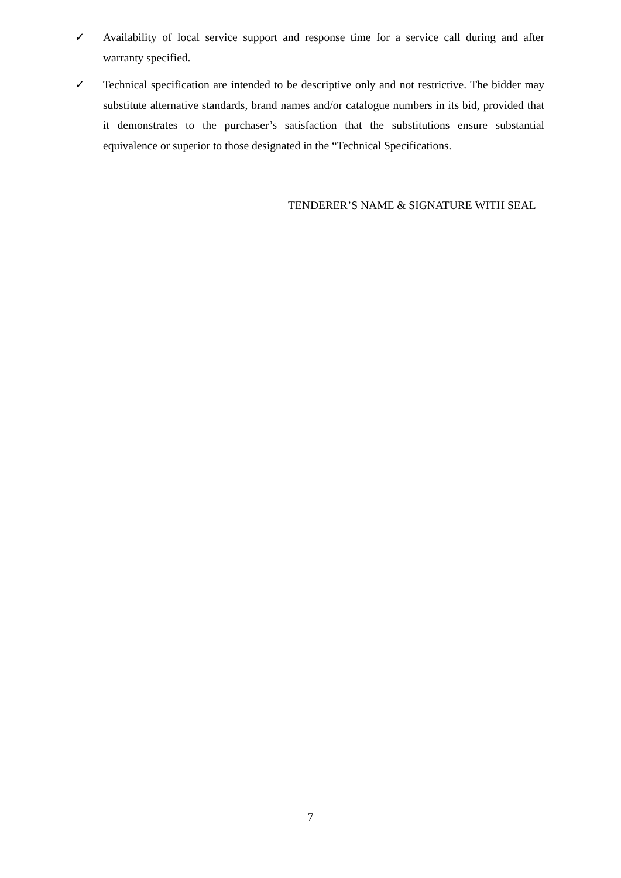✓ Availability of local service support and response time for a service call during and after warranty specified.
✓ Technical specification are intended to be descriptive only and not restrictive. The bidder may substitute alternative standards, brand names and/or catalogue numbers in its bid, provided that it demonstrates to the purchaser’s satisfaction that the substitutions ensure substantial equivalence or superior to those designated in the “Technical Specifications.
TENDERER’S NAME & SIGNATURE WITH SEAL
7